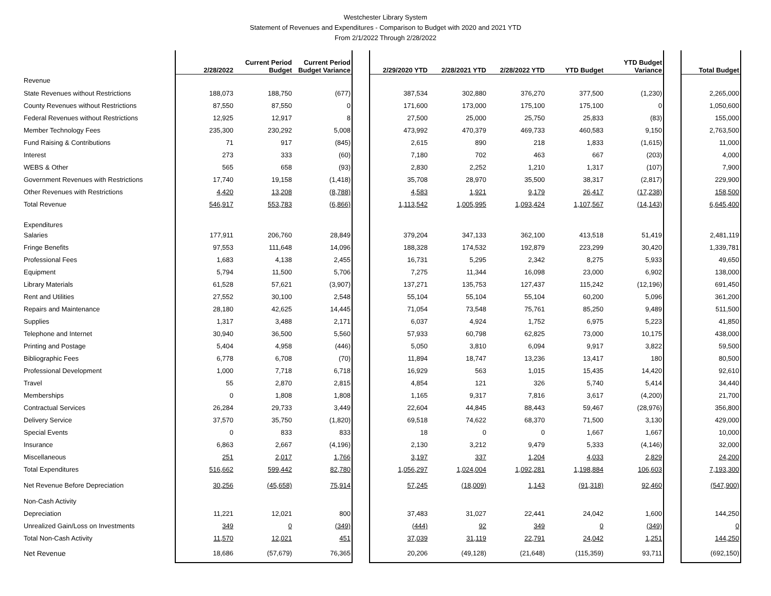Westchester Library System
Statement of Revenues and Expenditures - Comparison to Budget with 2020 and 2021 YTD
From 2/1/2022 Through 2/28/2022
| | 2/28/2022 | Current Period Budget | Current Period Budget Variance | | 2/29/2020 YTD | 2/28/2021 YTD | 2/28/2022 YTD | YTD Budget | YTD Budget Variance | | Total Budget |
| --- | --- | --- | --- | --- | --- | --- | --- | --- | --- | --- | --- |
| Revenue | | | | | | | | | | | |
| State Revenues without Restrictions | 188,073 | 188,750 | (677) | | 387,534 | 302,880 | 376,270 | 377,500 | (1,230) | | 2,265,000 |
| County Revenues without Restrictions | 87,550 | 87,550 | 0 | | 171,600 | 173,000 | 175,100 | 175,100 | 0 | | 1,050,600 |
| Federal Revenues without Restrictions | 12,925 | 12,917 | 8 | | 27,500 | 25,000 | 25,750 | 25,833 | (83) | | 155,000 |
| Member Technology Fees | 235,300 | 230,292 | 5,008 | | 473,992 | 470,379 | 469,733 | 460,583 | 9,150 | | 2,763,500 |
| Fund Raising & Contributions | 71 | 917 | (845) | | 2,615 | 890 | 218 | 1,833 | (1,615) | | 11,000 |
| Interest | 273 | 333 | (60) | | 7,180 | 702 | 463 | 667 | (203) | | 4,000 |
| WEBS & Other | 565 | 658 | (93) | | 2,830 | 2,252 | 1,210 | 1,317 | (107) | | 7,900 |
| Government Revenues with Restrictions | 17,740 | 19,158 | (1,418) | | 35,708 | 28,970 | 35,500 | 38,317 | (2,817) | | 229,900 |
| Other Revenues with Restrictions | 4,420 | 13,208 | (8,788) | | 4,583 | 1,921 | 9,179 | 26,417 | (17,238) | | 158,500 |
| Total Revenue | 546,917 | 553,783 | (6,866) | | 1,113,542 | 1,005,995 | 1,093,424 | 1,107,567 | (14,143) | | 6,645,400 |
| Expenditures | | | | | | | | | | | |
| Salaries | 177,911 | 206,760 | 28,849 | | 379,204 | 347,133 | 362,100 | 413,518 | 51,419 | | 2,481,119 |
| Fringe Benefits | 97,553 | 111,648 | 14,096 | | 188,328 | 174,532 | 192,879 | 223,299 | 30,420 | | 1,339,781 |
| Professional Fees | 1,683 | 4,138 | 2,455 | | 16,731 | 5,295 | 2,342 | 8,275 | 5,933 | | 49,650 |
| Equipment | 5,794 | 11,500 | 5,706 | | 7,275 | 11,344 | 16,098 | 23,000 | 6,902 | | 138,000 |
| Library Materials | 61,528 | 57,621 | (3,907) | | 137,271 | 135,753 | 127,437 | 115,242 | (12,196) | | 691,450 |
| Rent and Utilities | 27,552 | 30,100 | 2,548 | | 55,104 | 55,104 | 55,104 | 60,200 | 5,096 | | 361,200 |
| Repairs and Maintenance | 28,180 | 42,625 | 14,445 | | 71,054 | 73,548 | 75,761 | 85,250 | 9,489 | | 511,500 |
| Supplies | 1,317 | 3,488 | 2,171 | | 6,037 | 4,924 | 1,752 | 6,975 | 5,223 | | 41,850 |
| Telephone and Internet | 30,940 | 36,500 | 5,560 | | 57,933 | 60,798 | 62,825 | 73,000 | 10,175 | | 438,000 |
| Printing and Postage | 5,404 | 4,958 | (446) | | 5,050 | 3,810 | 6,094 | 9,917 | 3,822 | | 59,500 |
| Bibliographic Fees | 6,778 | 6,708 | (70) | | 11,894 | 18,747 | 13,236 | 13,417 | 180 | | 80,500 |
| Professional Development | 1,000 | 7,718 | 6,718 | | 16,929 | 563 | 1,015 | 15,435 | 14,420 | | 92,610 |
| Travel | 55 | 2,870 | 2,815 | | 4,854 | 121 | 326 | 5,740 | 5,414 | | 34,440 |
| Memberships | 0 | 1,808 | 1,808 | | 1,165 | 9,317 | 7,816 | 3,617 | (4,200) | | 21,700 |
| Contractual Services | 26,284 | 29,733 | 3,449 | | 22,604 | 44,845 | 88,443 | 59,467 | (28,976) | | 356,800 |
| Delivery Service | 37,570 | 35,750 | (1,820) | | 69,518 | 74,622 | 68,370 | 71,500 | 3,130 | | 429,000 |
| Special Events | 0 | 833 | 833 | | 18 | 0 | 0 | 1,667 | 1,667 | | 10,000 |
| Insurance | 6,863 | 2,667 | (4,196) | | 2,130 | 3,212 | 9,479 | 5,333 | (4,146) | | 32,000 |
| Miscellaneous | 251 | 2,017 | 1,766 | | 3,197 | 337 | 1,204 | 4,033 | 2,829 | | 24,200 |
| Total Expenditures | 516,662 | 599,442 | 82,780 | | 1,056,297 | 1,024,004 | 1,092,281 | 1,198,884 | 106,603 | | 7,193,300 |
| Net Revenue Before Depreciation | 30,256 | (45,658) | 75,914 | | 57,245 | (18,009) | 1,143 | (91,318) | 92,460 | | (547,900) |
| Non-Cash Activity | | | | | | | | | | | |
| Depreciation | 11,221 | 12,021 | 800 | | 37,483 | 31,027 | 22,441 | 24,042 | 1,600 | | 144,250 |
| Unrealized Gain/Loss on Investments | 349 | 0 | (349) | | (444) | 92 | 349 | 0 | (349) | | 0 |
| Total Non-Cash Activity | 11,570 | 12,021 | 451 | | 37,039 | 31,119 | 22,791 | 24,042 | 1,251 | | 144,250 |
| Net Revenue | 18,686 | (57,679) | 76,365 | | 20,206 | (49,128) | (21,648) | (115,359) | 93,711 | | (692,150) |